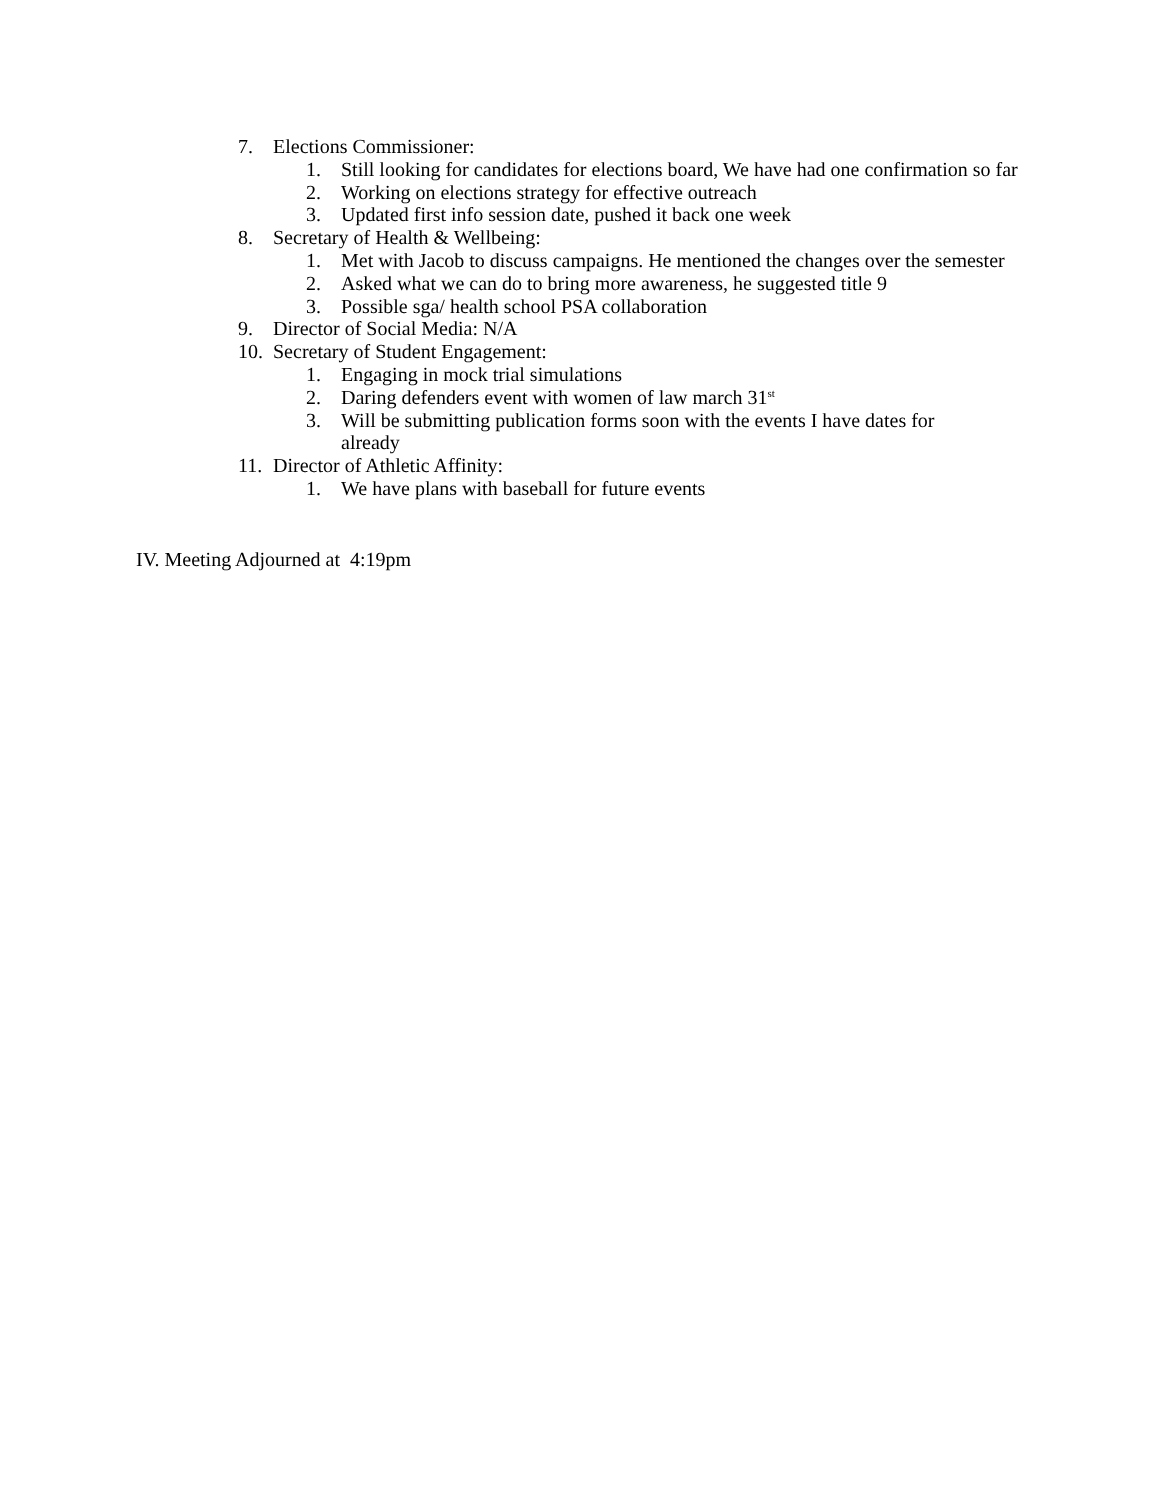7. Elections Commissioner:
1. Still looking for candidates for elections board, We have had one confirmation so far
2. Working on elections strategy for effective outreach
3. Updated first info session date, pushed it back one week
8. Secretary of Health & Wellbeing:
1. Met with Jacob to discuss campaigns. He mentioned the changes over the semester
2. Asked what we can do to bring more awareness, he suggested title 9
3. Possible sga/ health school PSA collaboration
9. Director of Social Media: N/A
10. Secretary of Student Engagement:
1. Engaging in mock trial simulations
2. Daring defenders event with women of law march 31<sup>st</sup>
3. Will be submitting publication forms soon with the events I have dates for already
11. Director of Athletic Affinity:
1. We have plans with baseball for future events
IV. Meeting Adjourned at 4:19pm